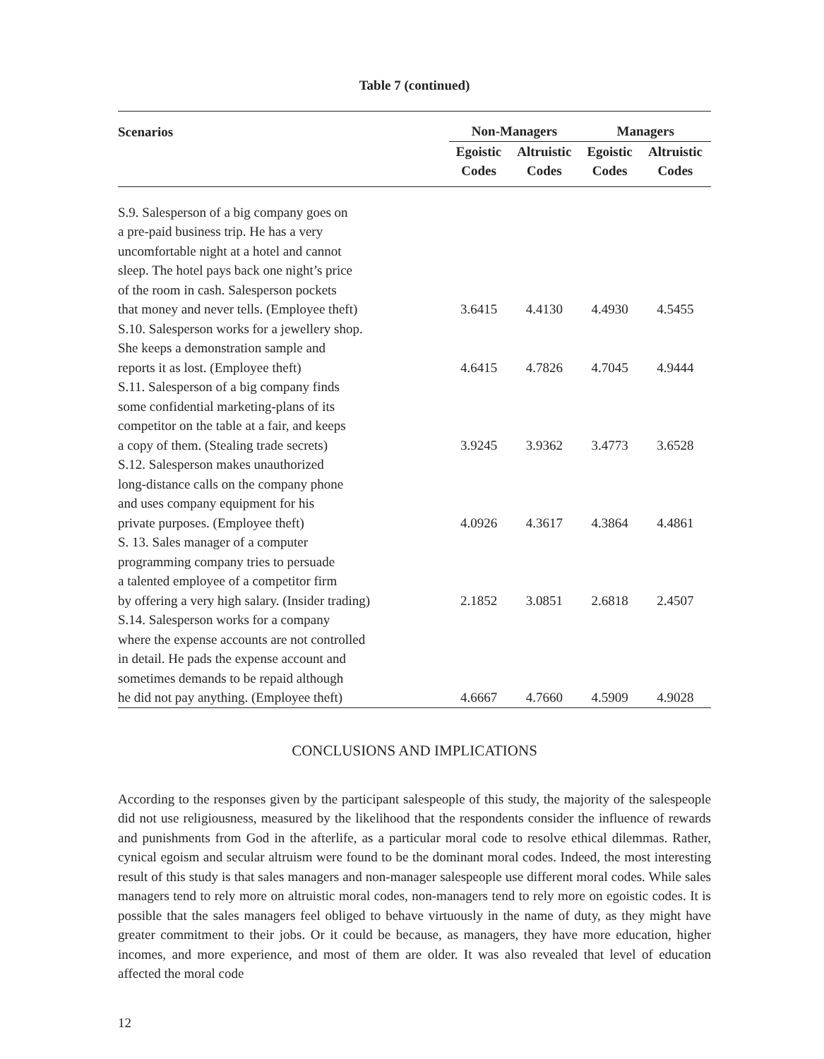Table 7 (continued)
| Scenarios | Non-Managers | | Managers | |
| --- | --- | --- | --- | --- |
| | Egoistic Codes | Altruistic Codes | Egoistic Codes | Altruistic Codes |
| S.9. Salesperson of a big company goes on a pre-paid business trip. He has a very uncomfortable night at a hotel and cannot sleep. The hotel pays back one night’s price of the room in cash. Salesperson pockets that money and never tells. (Employee theft) | 3.6415 | 4.4130 | 4.4930 | 4.5455 |
| S.10. Salesperson works for a jewellery shop. She keeps a demonstration sample and reports it as lost. (Employee theft) | 4.6415 | 4.7826 | 4.7045 | 4.9444 |
| S.11. Salesperson of a big company finds some confidential marketing-plans of its competitor on the table at a fair, and keeps a copy of them. (Stealing trade secrets) | 3.9245 | 3.9362 | 3.4773 | 3.6528 |
| S.12. Salesperson makes unauthorized long-distance calls on the company phone and uses company equipment for his private purposes. (Employee theft) | 4.0926 | 4.3617 | 4.3864 | 4.4861 |
| S. 13. Sales manager of a computer programming company tries to persuade a talented employee of a competitor firm by offering a very high salary. (Insider trading) | 2.1852 | 3.0851 | 2.6818 | 2.4507 |
| S.14. Salesperson works for a company where the expense accounts are not controlled in detail. He pads the expense account and sometimes demands to be repaid although he did not pay anything. (Employee theft) | 4.6667 | 4.7660 | 4.5909 | 4.9028 |
CONCLUSIONS AND IMPLICATIONS
According to the responses given by the participant salespeople of this study, the majority of the salespeople did not use religiousness, measured by the likelihood that the respondents consider the influence of rewards and punishments from God in the afterlife, as a particular moral code to resolve ethical dilemmas. Rather, cynical egoism and secular altruism were found to be the dominant moral codes. Indeed, the most interesting result of this study is that sales managers and non-manager salespeople use different moral codes. While sales managers tend to rely more on altruistic moral codes, non-managers tend to rely more on egoistic codes. It is possible that the sales managers feel obliged to behave virtuously in the name of duty, as they might have greater commitment to their jobs. Or it could be because, as managers, they have more education, higher incomes, and more experience, and most of them are older. It was also revealed that level of education affected the moral code
12